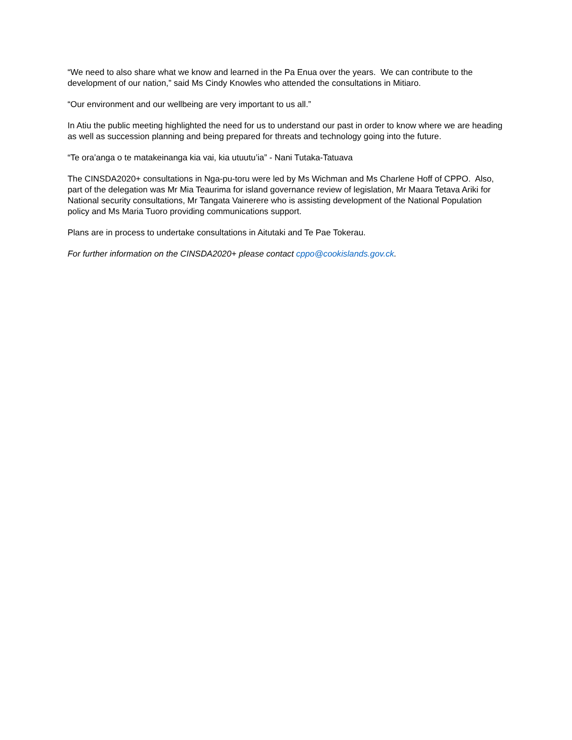“We need to also share what we know and learned in the Pa Enua over the years. We can contribute to the development of our nation,” said Ms Cindy Knowles who attended the consultations in Mitiaro.
“Our environment and our wellbeing are very important to us all.”
In Atiu the public meeting highlighted the need for us to understand our past in order to know where we are heading as well as succession planning and being prepared for threats and technology going into the future.
“Te ora’anga o te matakeinanga kia vai, kia utuutu’ia” - Nani Tutaka-Tatuava
The CINSDA2020+ consultations in Nga-pu-toru were led by Ms Wichman and Ms Charlene Hoff of CPPO. Also, part of the delegation was Mr Mia Teaurima for island governance review of legislation, Mr Maara Tetava Ariki for National security consultations, Mr Tangata Vainerere who is assisting development of the National Population policy and Ms Maria Tuoro providing communications support.
Plans are in process to undertake consultations in Aitutaki and Te Pae Tokerau.
For further information on the CINSDA2020+ please contact cppo@cookislands.gov.ck.